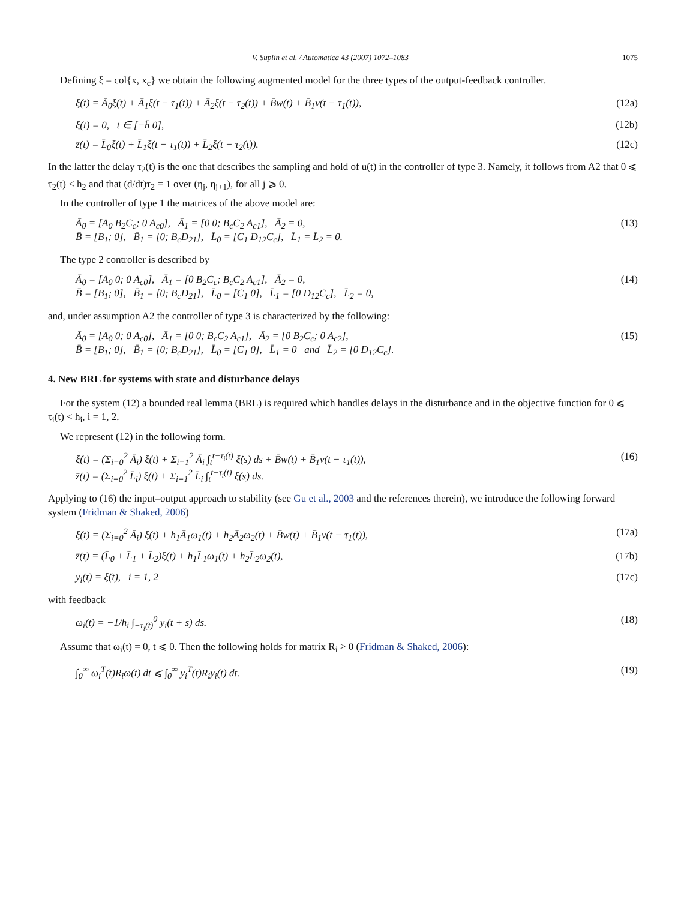V. Suplin et al. / Automatica 43 (2007) 1072–1083 1075
Defining ξ = col{x, x<sub>c</sub>} we obtain the following augmented model for the three types of the output-feedback controller.
ξ̇(t) = Ā<sub>0</sub>ξ(t) + Ā<sub>1</sub>ξ(t − τ<sub>1</sub>(t)) + Ā<sub>2</sub>ξ(t − τ<sub>2</sub>(t)) + B̄w(t) + B̄<sub>1</sub>v(t − τ<sub>1</sub>(t)), (12a)
ξ(t) = 0, t ∈ [−h̄ 0], (12b)
z̄(t) = L̄<sub>0</sub>ξ(t) + L̄<sub>1</sub>ξ(t − τ<sub>1</sub>(t)) + L̄<sub>2</sub>ξ(t − τ<sub>2</sub>(t)). (12c)
In the latter the delay τ<sub>2</sub>(t) is the one that describes the sampling and hold of u(t) in the controller of type 3. Namely, it follows from A2 that 0 ⩽ τ<sub>2</sub>(t) < h<sub>2</sub> and that (d/dt)τ<sub>2</sub> = 1 over (η<sub>j</sub>, η<sub>j+1</sub>), for all j ⩾ 0.
In the controller of type 1 the matrices of the above model are:
Ā<sub>0</sub> = [A<sub>0</sub> B<sub>2</sub>C<sub>c</sub>; 0 A<sub>c0</sub>], Ā<sub>1</sub> = [0 0; B<sub>c</sub>C<sub>2</sub> A<sub>c1</sub>], Ā<sub>2</sub> = 0,
B̄ = [B<sub>1</sub>; 0], B̄<sub>1</sub> = [0; B<sub>c</sub>D<sub>21</sub>], L̄<sub>0</sub> = [C<sub>1</sub> D<sub>12</sub>C<sub>c</sub>], L̄<sub>1</sub> = L̄<sub>2</sub> = 0. (13)
The type 2 controller is described by
Ā<sub>0</sub> = [A<sub>0</sub> 0; 0 A<sub>c0</sub>], Ā<sub>1</sub> = [0 B<sub>2</sub>C<sub>c</sub>; B<sub>c</sub>C<sub>2</sub> A<sub>c1</sub>], Ā<sub>2</sub> = 0,
B̄ = [B<sub>1</sub>; 0], B̄<sub>1</sub> = [0; B<sub>c</sub>D<sub>21</sub>], L̄<sub>0</sub> = [C<sub>1</sub> 0], L̄<sub>1</sub> = [0 D<sub>12</sub>C<sub>c</sub>], L̄<sub>2</sub> = 0, (14)
and, under assumption A2 the controller of type 3 is characterized by the following:
Ā<sub>0</sub> = [A<sub>0</sub> 0; 0 A<sub>c0</sub>], Ā<sub>1</sub> = [0 0; B<sub>c</sub>C<sub>2</sub> A<sub>c1</sub>], Ā<sub>2</sub> = [0 B<sub>2</sub>C<sub>c</sub>; 0 A<sub>c2</sub>],
B̄ = [B<sub>1</sub>; 0], B̄<sub>1</sub> = [0; B<sub>c</sub>D<sub>21</sub>], L̄<sub>0</sub> = [C<sub>1</sub> 0], L̄<sub>1</sub> = 0 and L̄<sub>2</sub> = [0 D<sub>12</sub>C<sub>c</sub>]. (15)
4. New BRL for systems with state and disturbance delays
For the system (12) a bounded real lemma (BRL) is required which handles delays in the disturbance and in the objective function for 0 ⩽ τ<sub>i</sub>(t) < h<sub>i</sub>, i = 1, 2.
We represent (12) in the following form.
ξ̇(t) = (Σ<sub>i=0</sub><sup>2</sup> Ā<sub>i</sub>) ξ(t) + Σ<sub>i=1</sub><sup>2</sup> Ā<sub>i</sub> ∫<sub>t</sub><sup>t−τ<sub>i</sub>(t)</sup> ξ̇(s) ds + B̄w(t) + B̄<sub>1</sub>v(t − τ<sub>1</sub>(t)),
z̄(t) = (Σ<sub>i=0</sub><sup>2</sup> L̄<sub>i</sub>) ξ(t) + Σ<sub>i=1</sub><sup>2</sup> L̄<sub>i</sub> ∫<sub>t</sub><sup>t−τ<sub>i</sub>(t)</sup> ξ̇(s) ds. (16)
Applying to (16) the input–output approach to stability (see Gu et al., 2003 and the references therein), we introduce the following forward system (Fridman & Shaked, 2006)
ξ̇(t) = (Σ<sub>i=0</sub><sup>2</sup> Ā<sub>i</sub>) ξ(t) + h<sub>1</sub>Ā<sub>1</sub>ω<sub>1</sub>(t) + h<sub>2</sub>Ā<sub>2</sub>ω<sub>2</sub>(t) + B̄w(t) + B̄<sub>1</sub>v(t − τ<sub>1</sub>(t)), (17a)
z̄(t) = (L̄<sub>0</sub> + L̄<sub>1</sub> + L̄<sub>2</sub>)ξ(t) + h<sub>1</sub>L̄<sub>1</sub>ω<sub>1</sub>(t) + h<sub>2</sub>L̄<sub>2</sub>ω<sub>2</sub>(t), (17b)
y<sub>i</sub>(t) = ξ̇(t), i = 1, 2 (17c)
with feedback
ω<sub>i</sub>(t) = −1/h<sub>i</sub> ∫<sub>−τ<sub>i</sub>(t)</sub><sup>0</sup> y<sub>i</sub>(t + s) ds. (18)
Assume that ω<sub>i</sub>(t) = 0, t ⩽ 0. Then the following holds for matrix R<sub>i</sub> > 0 (Fridman & Shaked, 2006):
∫<sub>0</sub><sup>∞</sup> ω<sub>i</sub><sup>T</sup>(t)R<sub>i</sub>ω(t) dt ⩽ ∫<sub>0</sub><sup>∞</sup> y<sub>i</sub><sup>T</sup>(t)R<sub>i</sub>y<sub>i</sub>(t) dt. (19)